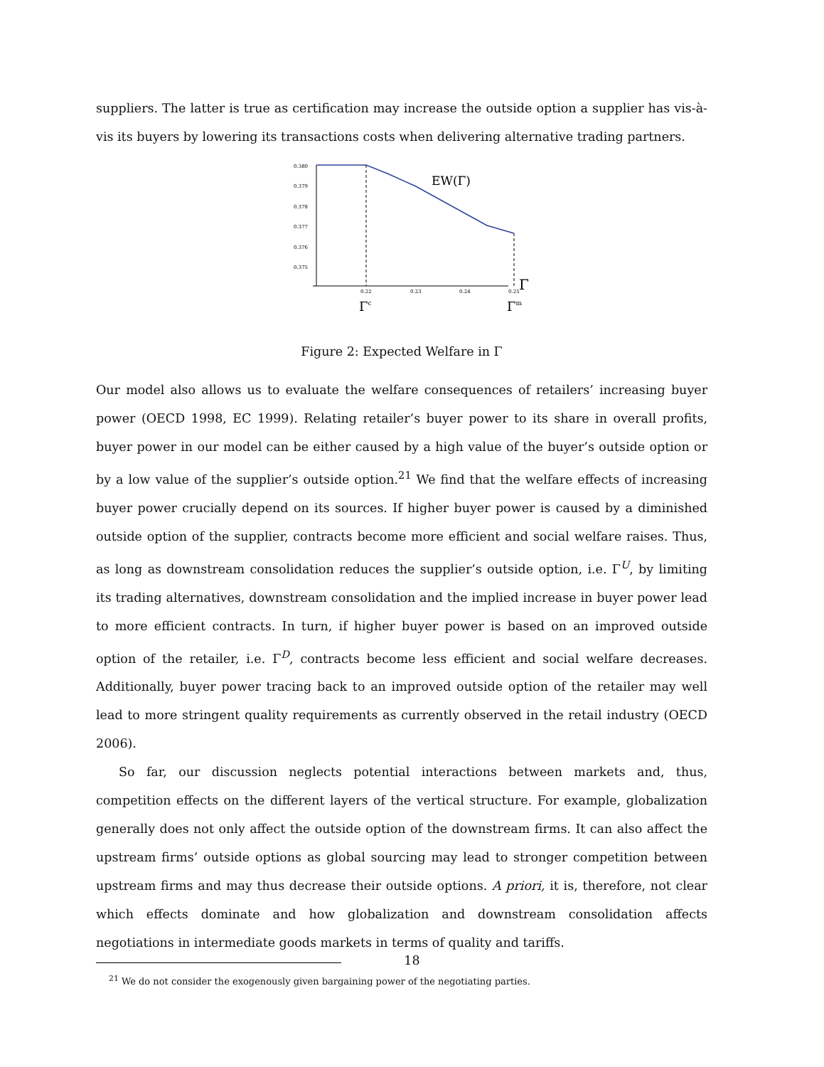suppliers. The latter is true as certification may increase the outside option a supplier has vis-à-vis its buyers by lowering its transactions costs when delivering alternative trading partners.
0.380
0.379
0.378
0.377
0.376
0.375
0.22
0.23
0.24
0.25
EW(Γ)
Γ
Γc
Γm
Figure 2: Expected Welfare in Γ
Our model also allows us to evaluate the welfare consequences of retailers’ increasing buyer power (OECD 1998, EC 1999). Relating retailer’s buyer power to its share in overall profits, buyer power in our model can be either caused by a high value of the buyer’s outside option or by a low value of the supplier’s outside option.<sup>21</sup> We find that the welfare effects of increasing buyer power crucially depend on its sources. If higher buyer power is caused by a diminished outside option of the supplier, contracts become more efficient and social welfare raises. Thus, as long as downstream consolidation reduces the supplier’s outside option, i.e. Γ<sup>U</sup>, by limiting its trading alternatives, downstream consolidation and the implied increase in buyer power lead to more efficient contracts. In turn, if higher buyer power is based on an improved outside option of the retailer, i.e. Γ<sup>D</sup>, contracts become less efficient and social welfare decreases. Additionally, buyer power tracing back to an improved outside option of the retailer may well lead to more stringent quality requirements as currently observed in the retail industry (OECD 2006).
So far, our discussion neglects potential interactions between markets and, thus, competition effects on the different layers of the vertical structure. For example, globalization generally does not only affect the outside option of the downstream firms. It can also affect the upstream firms’ outside options as global sourcing may lead to stronger competition between upstream firms and may thus decrease their outside options. A priori, it is, therefore, not clear which effects dominate and how globalization and downstream consolidation affects negotiations in intermediate goods markets in terms of quality and tariffs.
<sup>21</sup> We do not consider the exogenously given bargaining power of the negotiating parties.
18